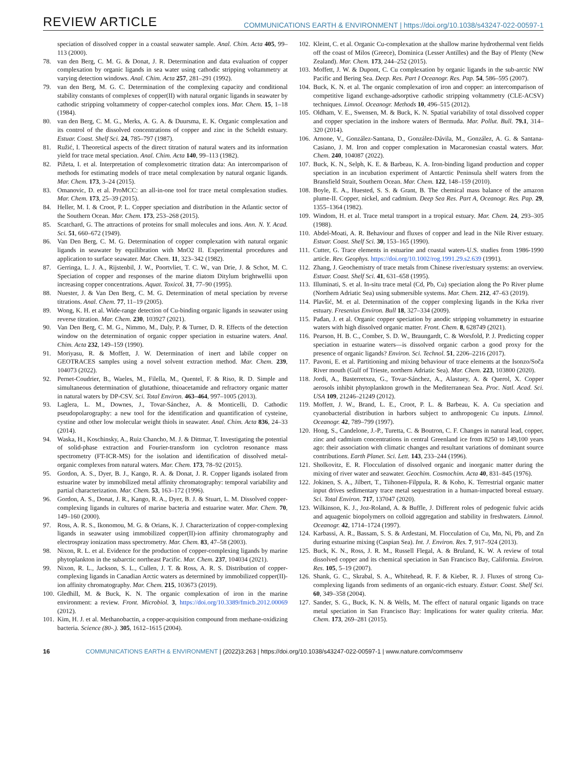REVIEW ARTICLE COMMUNICATIONS EARTH & ENVIRONMENT | https://doi.org/10.1038/s43247-022-00597-1
speciation of dissolved copper in a coastal seawater sample. Anal. Chim. Acta 405, 99–113 (2000).
78. van den Berg, C. M. G. & Donat, J. R. Determination and data evaluation of copper complexation by organic ligands in sea water using cathodic stripping voltammetry at varying detection windows. Anal. Chim. Acta 257, 281–291 (1992).
79. van den Berg, M. G. C. Determination of the complexing capacity and conditional stability constants of complexes of copper(II) with natural organic ligands in seawater by cathodic stripping voltammetry of copper-catechol complex ions. Mar. Chem. 15, 1–18 (1984).
80. van den Berg, C. M. G., Merks, A. G. A. & Duursma, E. K. Organic complexation and its control of the dissolved concentrations of copper and zinc in the Scheldt estuary. Estuar. Coast. Shelf Sci. 24, 785–797 (1987).
81. Ružić, I. Theoretical aspects of the direct titration of natural waters and its information yield for trace metal speciation. Anal. Chim. Acta 140, 99–113 (1982).
82. Pižeta, I. et al. Interpretation of complexometric titration data: An intercomparison of methods for estimating models of trace metal complexation by natural organic ligands. Mar. Chem. 173, 3–24 (2015).
83. Omanovic, D. et al. ProMCC: an all-in-one tool for trace metal complexation studies. Mar. Chem. 173, 25–39 (2015).
84. Heller, M. I. & Croot, P. L. Copper speciation and distribution in the Atlantic sector of the Southern Ocean. Mar. Chem. 173, 253–268 (2015).
85. Scatchard, G. The attractions of proteins for small molecules and ions. Ann. N. Y. Acad. Sci. 51, 660–672 (1949).
86. Van Den Berg, C. M. G. Determination of copper complexation with natural organic ligands in seawater by equilibration with MnO2 II. Experimental procedures and application to surface seawater. Mar. Chem. 11, 323–342 (1982).
87. Gerringa, L. J. A., Rijstenbil, J. W., Poortvliet, T. C. W., van Drie, J. & Schot, M. C. Speciation of copper and responses of the marine diatom Ditylum brightwellii upon increasing copper concentrations. Aquat. Toxicol. 31, 77–90 (1995).
88. Nuester, J. & Van Den Berg, C. M. G. Determination of metal speciation by reverse titrations. Anal. Chem. 77, 11–19 (2005).
89. Wong, K. H. et al. Wide-range detection of Cu-binding organic ligands in seawater using reverse titration. Mar. Chem. 230, 103927 (2021).
90. Van Den Berg, C. M. G., Nimmo, M., Daly, P. & Turner, D. R. Effects of the detection window on the determination of organic copper speciation in estuarine waters. Anal. Chim. Acta 232, 149–159 (1990).
91. Moriyasu, R. & Moffett, J. W. Determination of inert and labile copper on GEOTRACES samples using a novel solvent extraction method. Mar. Chem. 239, 104073 (2022).
92. Pernet-Coudrier, B., Waeles, M., Filella, M., Quentel, F. & Riso, R. D. Simple and simultaneous determination of glutathione, thioacetamide and refractory organic matter in natural waters by DP-CSV. Sci. Total Environ. 463–464, 997–1005 (2013).
93. Laglera, L. M., Downes, J., Tovar-Sánchez, A. & Monticelli, D. Cathodic pseudopolarography: a new tool for the identification and quantification of cysteine, cystine and other low molecular weight thiols in seawater. Anal. Chim. Acta 836, 24–33 (2014).
94. Waska, H., Koschinsky, A., Ruiz Chancho, M. J. & Dittmar, T. Investigating the potential of solid-phase extraction and Fourier-transform ion cyclotron resonance mass spectrometry (FT-ICR-MS) for the isolation and identification of dissolved metal-organic complexes from natural waters. Mar. Chem. 173, 78–92 (2015).
95. Gordon, A. S., Dyer, B. J., Kango, R. A. & Donat, J. R. Copper ligands isolated from estuarine water by immobilized metal affinity chromatography: temporal variability and partial characterization. Mar. Chem. 53, 163–172 (1996).
96. Gordon, A. S., Donat, J. R., Kango, R. A., Dyer, B. J. & Stuart, L. M. Dissolved copper-complexing ligands in cultures of marine bacteria and estuarine water. Mar. Chem. 70, 149–160 (2000).
97. Ross, A. R. S., Ikonomou, M. G. & Orians, K. J. Characterization of copper-complexing ligands in seawater using immobilized copper(II)-ion affinity chromatography and electrospray ionization mass spectrometry. Mar. Chem. 83, 47–58 (2003).
98. Nixon, R. L. et al. Evidence for the production of copper-complexing ligands by marine phytoplankton in the subarctic northeast Pacific. Mar. Chem. 237, 104034 (2021).
99. Nixon, R. L., Jackson, S. L., Cullen, J. T. & Ross, A. R. S. Distribution of copper-complexing ligands in Canadian Arctic waters as determined by immobilized copper(II)-ion affinity chromatography. Mar. Chem. 215, 103673 (2019).
100. Gledhill, M. & Buck, K. N. The organic complexation of iron in the marine environment: a review. Front. Microbiol. 3, https://doi.org/10.3389/fmicb.2012.00069 (2012).
101. Kim, H. J. et al. Methanobactin, a copper-acquisition compound from methane-oxidizing bacteria. Science (80-.). 305, 1612–1615 (2004).
102. Kleint, C. et al. Organic Cu-complexation at the shallow marine hydrothermal vent fields off the coast of Milos (Greece), Dominica (Lesser Antilles) and the Bay of Plenty (New Zealand). Mar. Chem. 173, 244–252 (2015).
103. Moffett, J. W. & Dupont, C. Cu complexation by organic ligands in the sub-arctic NW Pacific and Bering Sea. Deep. Res. Part I Oceanogr. Res. Pap. 54, 586–595 (2007).
104. Buck, K. N. et al. The organic complexation of iron and copper: an intercomparison of competitive ligand exchange-adsorptive cathodic stripping voltammetry (CLE-ACSV) techniques. Limnol. Oceanogr. Methods 10, 496–515 (2012).
105. Oldham, V. E., Swensen, M. & Buck, K. N. Spatial variability of total dissolved copper and copper speciation in the inshore waters of Bermuda. Mar. Pollut. Bull. 79.1, 314–320 (2014).
106. Arnone, V., González-Santana, D., González-Dávila, M., González, A. G. & Santana-Casiano, J. M. Iron and copper complexation in Macaronesian coastal waters. Mar. Chem. 240, 104087 (2022).
107. Buck, K. N., Selph, K. E. & Barbeau, K. A. Iron-binding ligand production and copper speciation in an incubation experiment of Antarctic Peninsula shelf waters from the Bransfield Strait, Southern Ocean. Mar. Chem. 122, 148–159 (2010).
108. Boyle, E. A., Huested, S. S. & Grant, B. The chemical mass balance of the amazon plume-II. Copper, nickel, and cadmium. Deep Sea Res. Part A, Oceanogr. Res. Pap. 29, 1355–1364 (1982).
109. Windom, H. et al. Trace metal transport in a tropical estuary. Mar. Chem. 24, 293–305 (1988).
110. Abdel-Moati, A. R. Behaviour and fluxes of copper and lead in the Nile River estuary. Estuar. Coast. Shelf Sci. 30, 153–165 (1990).
111. Cutter, G. Trace elements in estuarine and coastal waters-U.S. studies from 1986-1990 article. Rev. Geophys. https://doi.org/10.1002/rog.1991.29.s2.639 (1991).
112. Zhang, J. Geochemistry of trace metals from Chinese river/estuary systems: an overview. Estuar. Coast. Shelf Sci. 41, 631–658 (1995).
113. Illuminati, S. et al. In-situ trace metal (Cd, Pb, Cu) speciation along the Po River plume (Northern Adriatic Sea) using submersible systems. Mar. Chem. 212, 47–63 (2019).
114. Plavšić, M. et al. Determination of the copper complexing ligands in the Krka river estuary. Fresenius Environ. Bull 18, 327–334 (2009).
115. Pađan, J. et al. Organic copper speciation by anodic stripping voltammetry in estuarine waters with high dissolved organic matter. Front. Chem. 8, 628749 (2021).
116. Pearson, H. B. C., Comber, S. D. W., Braungardt, C. & Worsfold, P. J. Predicting copper speciation in estuarine waters—is dissolved organic carbon a good proxy for the presence of organic ligands? Environ. Sci. Technol. 51, 2206–2216 (2017).
117. Pavoni, E. et al. Partitioning and mixing behaviour of trace elements at the Isonzo/Soča River mouth (Gulf of Trieste, northern Adriatic Sea). Mar. Chem. 223, 103800 (2020).
118. Jordi, A., Basterretxea, G., Tovar-Sánchez, A., Alastuey, A. & Querol, X. Copper aerosols inhibit phytoplankton growth in the Mediterranean Sea. Proc. Natl. Acad. Sci. USA 109, 21246–21249 (2012).
119. Moffett, J. W., Brand, L. E., Croot, P. L. & Barbeau, K. A. Cu speciation and cyanobacterial distribution in harbors subject to anthropogenic Cu inputs. Limnol. Oceanogr. 42, 789–799 (1997).
120. Hong, S., Candelone, J.-P., Turetta, C. & Boutron, C. F. Changes in natural lead, copper, zinc and cadmium concentrations in central Greenland ice from 8250 to 149,100 years ago: their association with climatic changes and resultant variations of dominant source contributions. Earth Planet. Sci. Lett. 143, 233–244 (1996).
121. Sholkovitz, E. R. Flocculation of dissolved organic and inorganic matter during the mixing of river water and seawater. Geochim. Cosmochim. Acta 40, 831–845 (1976).
122. Jokinen, S. A., Jilbert, T., Tiihonen-Filppula, R. & Koho, K. Terrestrial organic matter input drives sedimentary trace metal sequestration in a human-impacted boreal estuary. Sci. Total Environ. 717, 137047 (2020).
123. Wilkinson, K. J., Joz-Roland, A. & Buffle, J. Different roles of pedogenic fulvic acids and aquagenic biopolymers on colloid aggregation and stability in freshwaters. Limnol. Oceanogr. 42, 1714–1724 (1997).
124. Karbassi, A. R., Bassam, S. S. & Ardestani, M. Flocculation of Cu, Mn, Ni, Pb, and Zn during estuarine mixing (Caspian Sea). Int. J. Environ. Res. 7, 917–924 (2013).
125. Buck, K. N., Ross, J. R. M., Russell Flegal, A. & Bruland, K. W. A review of total dissolved copper and its chemical speciation in San Francisco Bay, California. Environ. Res. 105, 5–19 (2007).
126. Shank, G. C., Skrabal, S. A., Whitehead, R. F. & Kieber, R. J. Fluxes of strong Cu-complexing ligands from sediments of an organic-rich estuary. Estuar. Coast. Shelf Sci. 60, 349–358 (2004).
127. Sander, S. G., Buck, K. N. & Wells, M. The effect of natural organic ligands on trace metal speciation in San Francisco Bay: Implications for water quality criteria. Mar. Chem. 173, 269–281 (2015).
16 COMMUNICATIONS EARTH & ENVIRONMENT | (2022)3:263 | https://doi.org/10.1038/s43247-022-00597-1 | www.nature.com/commsenv